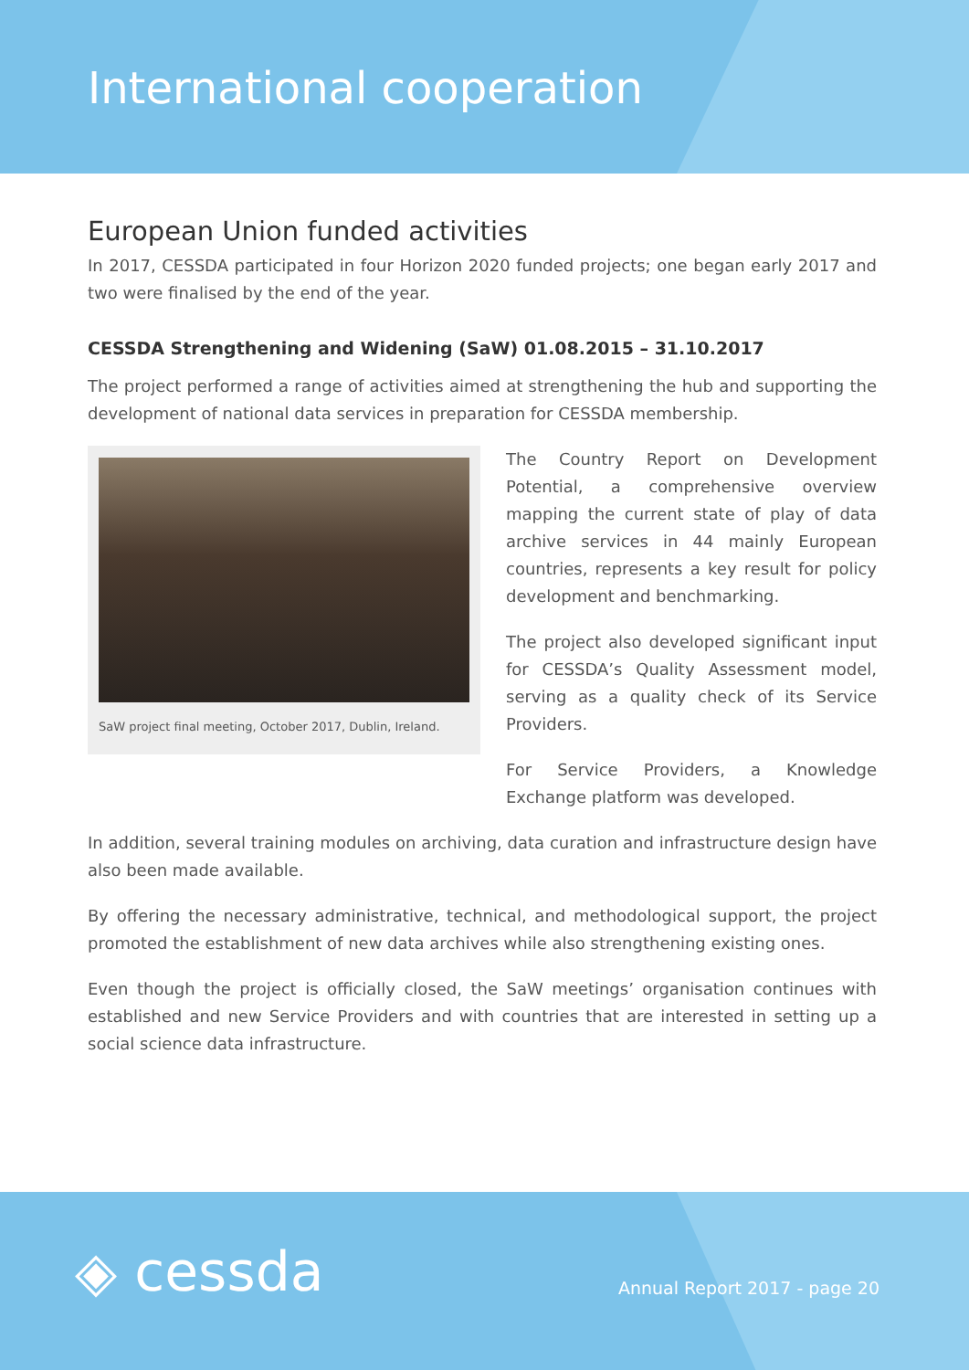International cooperation
European Union funded activities
In 2017, CESSDA participated in four Horizon 2020 funded projects; one began early 2017 and two were finalised by the end of the year.
CESSDA Strengthening and Widening (SaW) 01.08.2015 – 31.10.2017
The project performed a range of activities aimed at strengthening the hub and supporting the development of national data services in preparation for CESSDA membership.
SaW project final meeting, October 2017, Dublin, Ireland.
The Country Report on Development Potential, a comprehensive overview mapping the current state of play of data archive services in 44 mainly European countries, represents a key result for policy development and benchmarking.
The project also developed significant input for CESSDA’s Quality Assessment model, serving as a quality check of its Service Providers.
For Service Providers, a Knowledge Exchange platform was developed.
In addition, several training modules on archiving, data curation and infrastructure design have also been made available.
By offering the necessary administrative, technical, and methodological support, the project promoted the establishment of new data archives while also strengthening existing ones.
Even though the project is officially closed, the SaW meetings’ organisation continues with established and new Service Providers and with countries that are interested in setting up a social science data infrastructure.
◈ cessda Annual Report 2017 - page 20